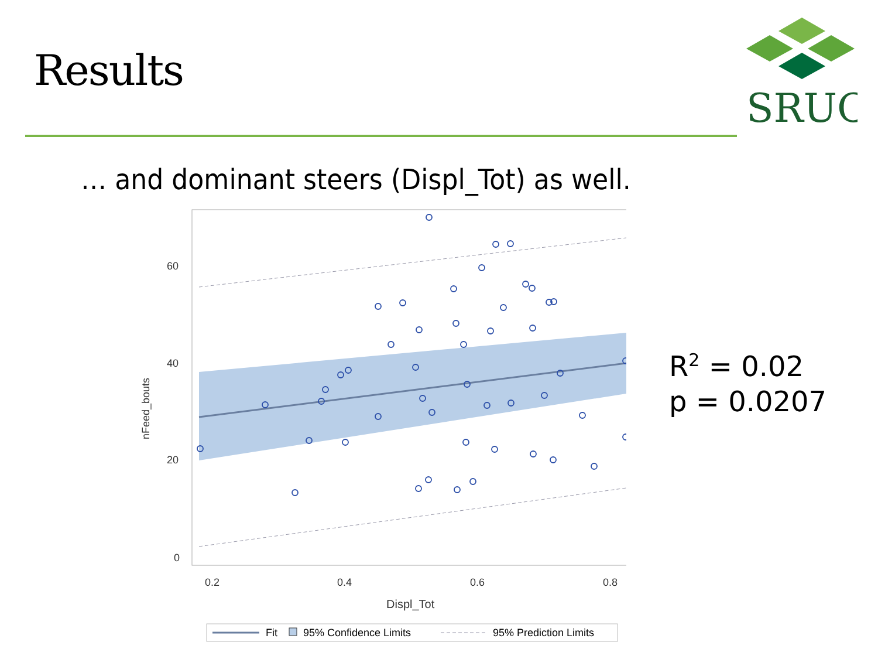Results
SRUC
… and dominant steers (Displ_Tot) as well.
60
40
20
0
0.2
0.4
0.6
0.8
Displ_Tot
nFeed_bouts
Fit
95% Confidence Limits
95% Prediction Limits
R<sup>2</sup> = 0.02
p = 0.0207